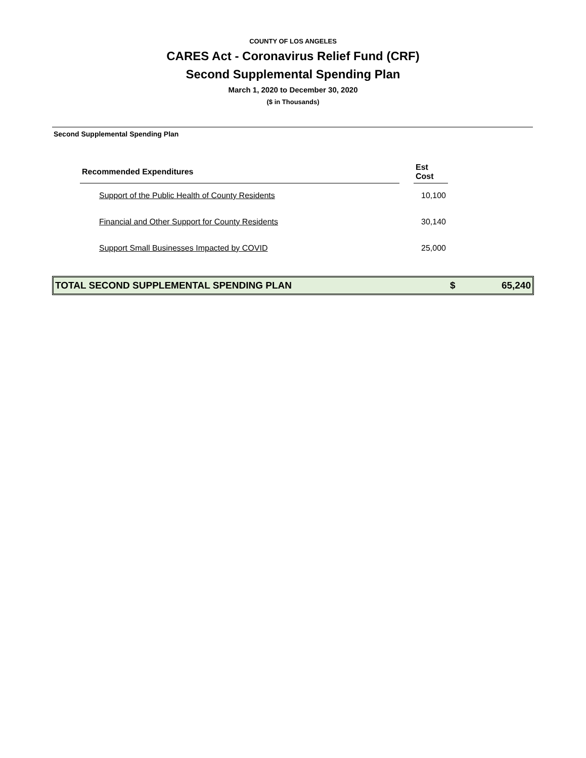COUNTY OF LOS ANGELES
CARES Act - Coronavirus Relief Fund (CRF)
Second Supplemental Spending Plan
March 1, 2020 to December 30, 2020
($ in Thousands)
Second Supplemental Spending Plan
| Recommended Expenditures | | Est Cost |
| --- | --- | --- |
| Support of the Public Health of County Residents | | 10,100 |
| Financial and Other Support for County Residents | | 30,140 |
| Support Small Businesses Impacted by COVID | | 25,000 |
TOTAL SECOND SUPPLEMENTAL SPENDING PLAN $ 65,240